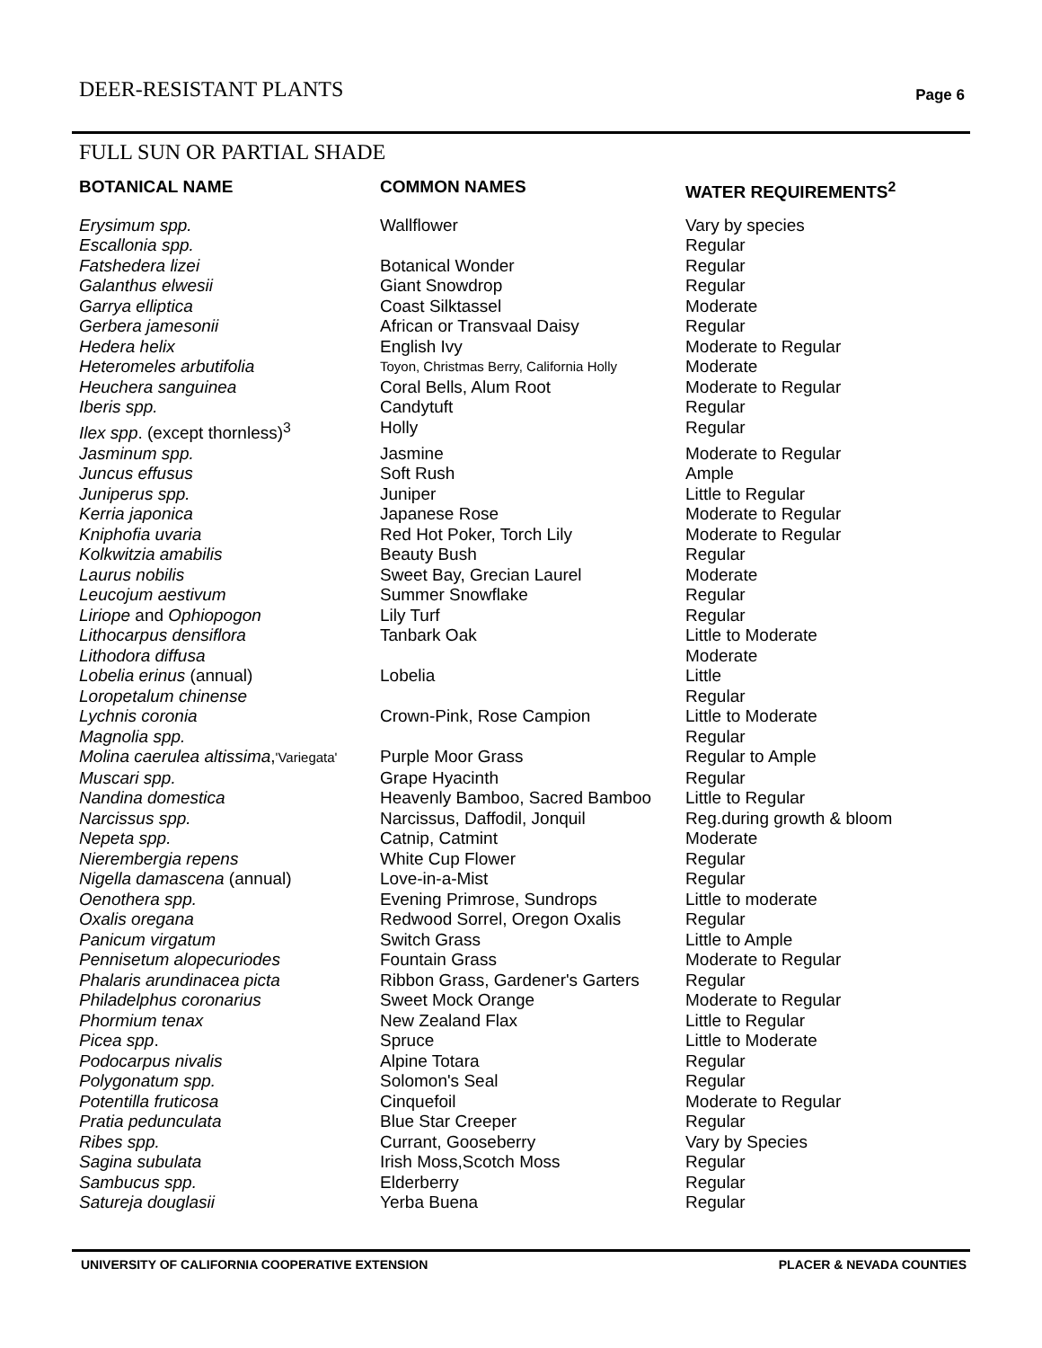DEER-RESISTANT PLANTS Page 6
FULL SUN OR PARTIAL SHADE
| BOTANICAL NAME | COMMON NAMES | WATER REQUIREMENTS<sup>2</sup> |
| --- | --- | --- |
| Erysimum spp. | Wallflower | Vary by species |
| Escallonia spp. | | Regular |
| Fatshedera lizei | Botanical Wonder | Regular |
| Galanthus elwesii | Giant Snowdrop | Regular |
| Garrya elliptica | Coast Silktassel | Moderate |
| Gerbera jamesonii | African or Transvaal Daisy | Regular |
| Hedera helix | English Ivy | Moderate to Regular |
| Heteromeles arbutifolia | Toyon, Christmas Berry, California Holly | Moderate |
| Heuchera sanguinea | Coral Bells, Alum Root | Moderate to Regular |
| Iberis spp. | Candytuft | Regular |
| Ilex spp . (except thornless)<sup>3</sup> | Holly | Regular |
| Jasminum spp. | Jasmine | Moderate to Regular |
| Juncus effusus | Soft Rush | Ample |
| Juniperus spp. | Juniper | Little to Regular |
| Kerria japonica | Japanese Rose | Moderate to Regular |
| Kniphofia uvaria | Red Hot Poker, Torch Lily | Moderate to Regular |
| Kolkwitzia amabilis | Beauty Bush | Regular |
| Laurus nobilis | Sweet Bay, Grecian Laurel | Moderate |
| Leucojum aestivum | Summer Snowflake | Regular |
| Liriope and Ophiopogon | Lily Turf | Regular |
| Lithocarpus densiflora | Tanbark Oak | Little to Moderate |
| Lithodora diffusa | | Moderate |
| Lobelia erinus (annual) | Lobelia | Little |
| Loropetalum chinense | | Regular |
| Lychnis coronia | Crown-Pink, Rose Campion | Little to Moderate |
| Magnolia spp. | | Regular |
| Molina caerulea altissima , 'Variegata' | Purple Moor Grass | Regular to Ample |
| Muscari spp. | Grape Hyacinth | Regular |
| Nandina domestica | Heavenly Bamboo, Sacred Bamboo | Little to Regular |
| Narcissus spp. | Narcissus, Daffodil, Jonquil | Reg.during growth & bloom |
| Nepeta spp. | Catnip, Catmint | Moderate |
| Nierembergia repens | White Cup Flower | Regular |
| Nigella damascena (annual) | Love-in-a-Mist | Regular |
| Oenothera spp. | Evening Primrose, Sundrops | Little to moderate |
| Oxalis oregana | Redwood Sorrel, Oregon Oxalis | Regular |
| Panicum virgatum | Switch Grass | Little to Ample |
| Pennisetum alopecuriodes | Fountain Grass | Moderate to Regular |
| Phalaris arundinacea picta | Ribbon Grass, Gardener's Garters | Regular |
| Philadelphus coronarius | Sweet Mock Orange | Moderate to Regular |
| Phormium tenax | New Zealand Flax | Little to Regular |
| Picea spp . | Spruce | Little to Moderate |
| Podocarpus nivalis | Alpine Totara | Regular |
| Polygonatum spp. | Solomon's Seal | Regular |
| Potentilla fruticosa | Cinquefoil | Moderate to Regular |
| Pratia pedunculata | Blue Star Creeper | Regular |
| Ribes spp. | Currant, Gooseberry | Vary by Species |
| Sagina subulata | Irish Moss,Scotch Moss | Regular |
| Sambucus spp. | Elderberry | Regular |
| Satureja douglasii | Yerba Buena | Regular |
UNIVERSITY OF CALIFORNIA COOPERATIVE EXTENSION PLACER & NEVADA COUNTIES